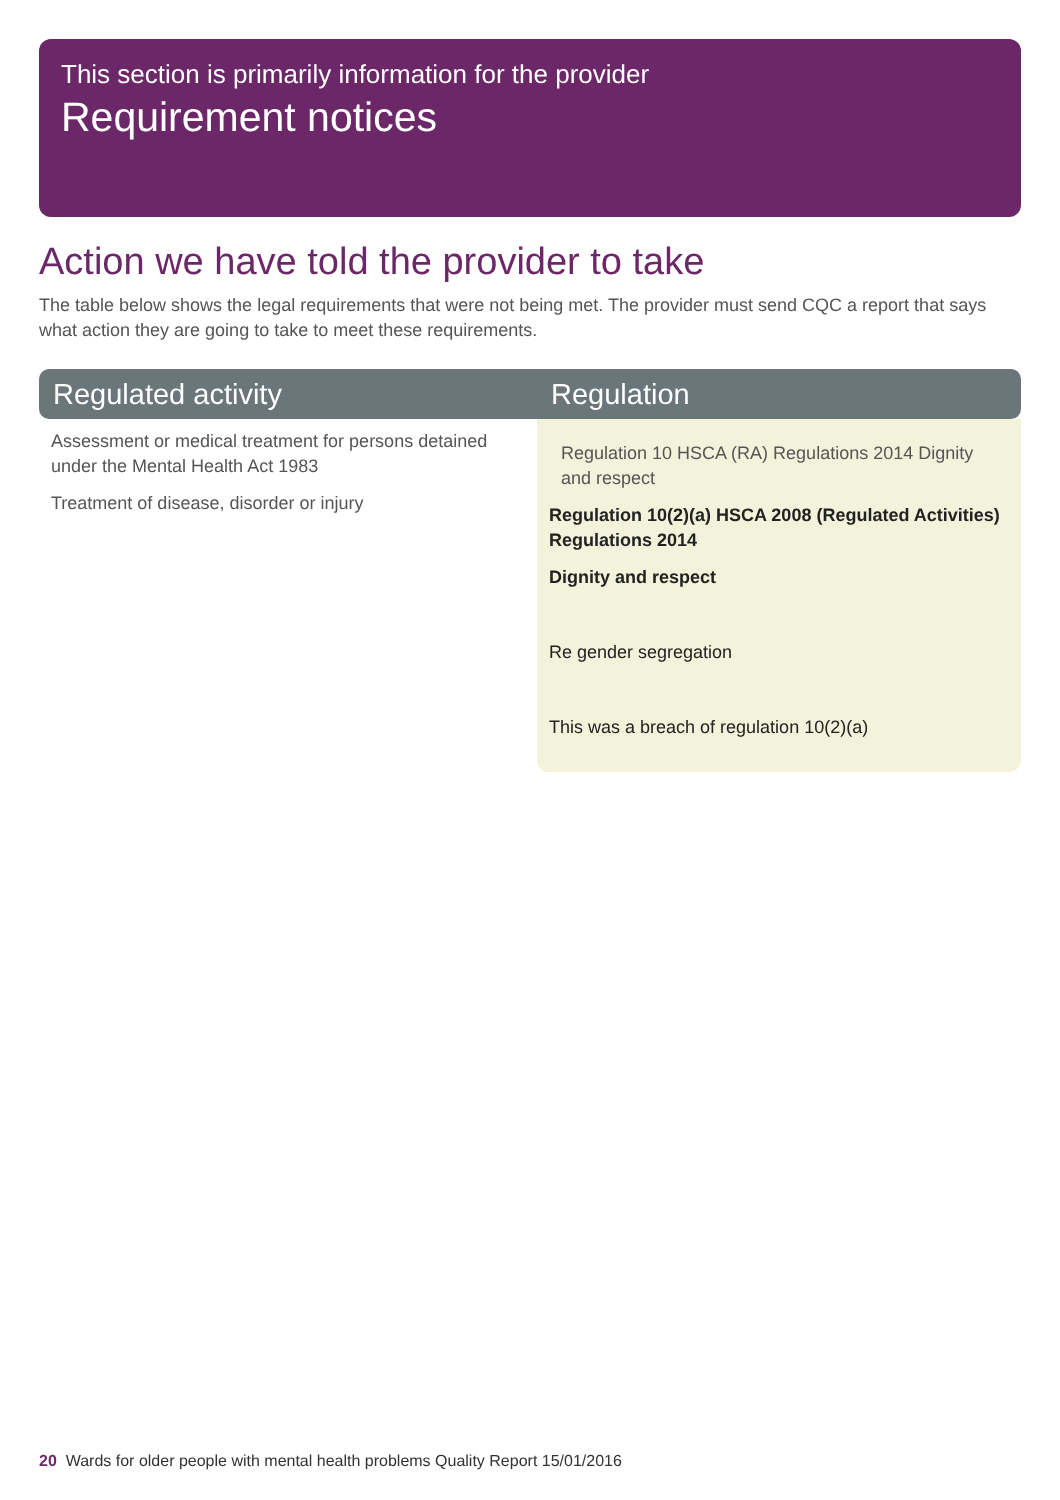This section is primarily information for the provider
Requirement notices
Action we have told the provider to take
The table below shows the legal requirements that were not being met. The provider must send CQC a report that says what action they are going to take to meet these requirements.
| Regulated activity | Regulation |
| --- | --- |
| Assessment or medical treatment for persons detained under the Mental Health Act 1983 Treatment of disease, disorder or injury | Regulation 10 HSCA (RA) Regulations 2014 Dignity and respect Regulation 10(2)(a) HSCA 2008 (Regulated Activities) Regulations 2014 Dignity and respect Re gender segregation This was a breach of regulation 10(2)(a) |
20 Wards for older people with mental health problems Quality Report 15/01/2016